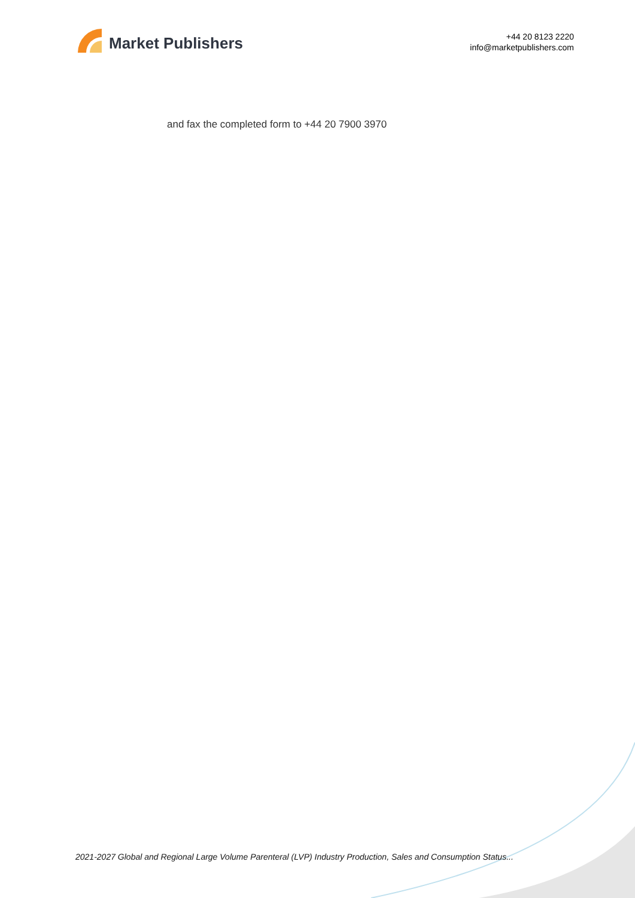Market Publishers
+44 20 8123 2220
info@marketpublishers.com
and fax the completed form to +44 20 7900 3970
2021-2027 Global and Regional Large Volume Parenteral (LVP) Industry Production, Sales and Consumption Status...